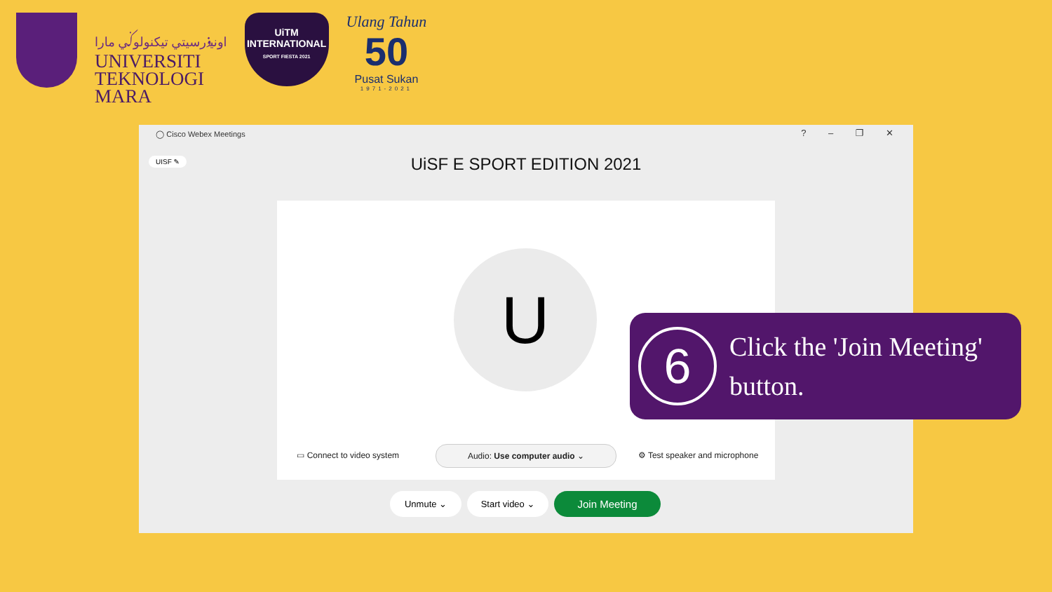اونيۏرسيتي تيكنولوݢي مارا
UNIVERSITI
TEKNOLOGI
MARA
UiTM
INTERNATIONAL
SPORT FIESTA 2021
Ulang Tahun
50
Pusat Sukan
1971-2021
◯ Cisco Webex Meetings
? – ❐ ✕
UISF ✎
UiSF E SPORT EDITION 2021
U
▭ Connect to video system
Audio: Use computer audio ⌄
⚙ Test speaker and microphone
Unmute ⌄ Start video ⌄ Join Meeting
6
Click the 'Join Meeting'
button.